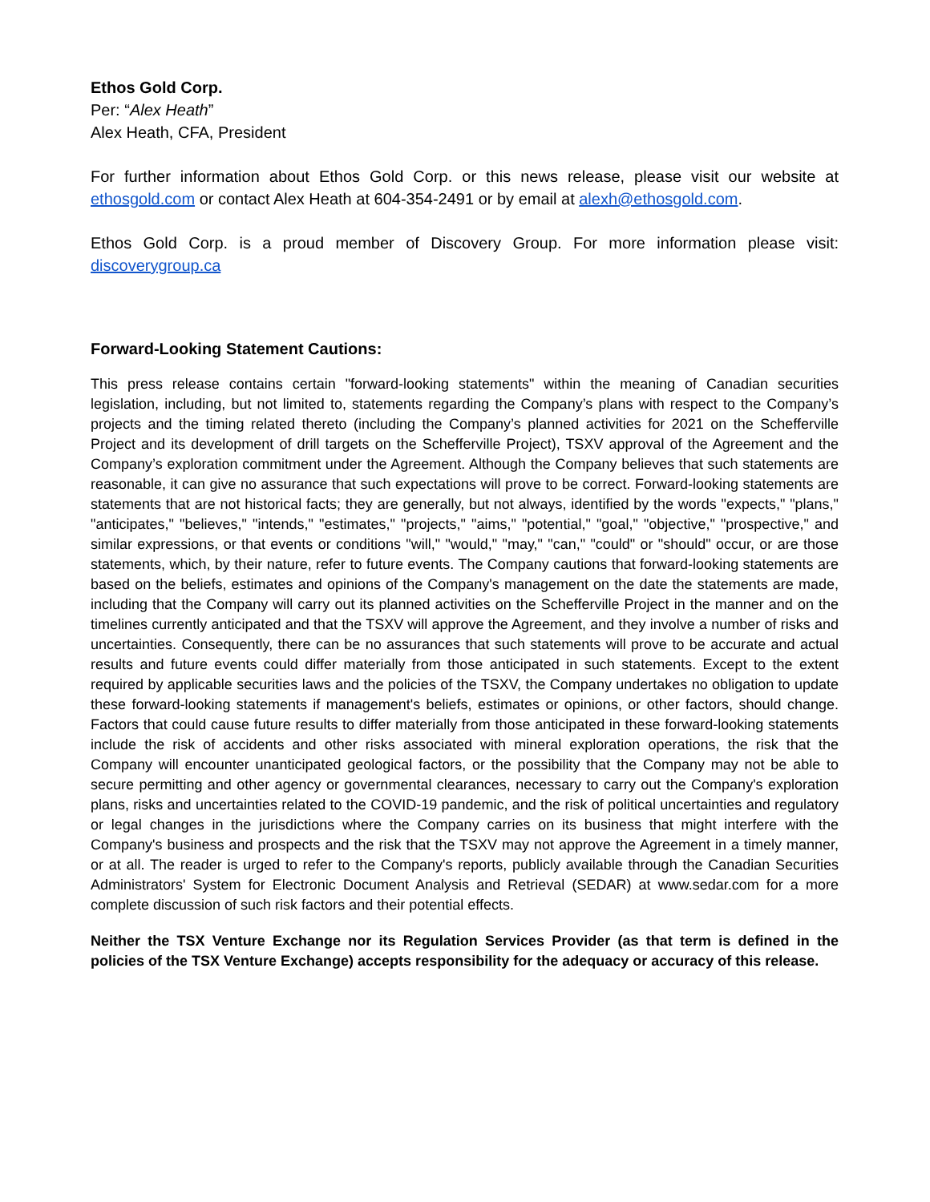Ethos Gold Corp.
Per: “Alex Heath”
Alex Heath, CFA, President
For further information about Ethos Gold Corp. or this news release, please visit our website at ethosgold.com or contact Alex Heath at 604-354-2491 or by email at alexh@ethosgold.com.
Ethos Gold Corp. is a proud member of Discovery Group. For more information please visit: discoverygroup.ca
Forward-Looking Statement Cautions:
This press release contains certain "forward-looking statements" within the meaning of Canadian securities legislation, including, but not limited to, statements regarding the Company’s plans with respect to the Company’s projects and the timing related thereto (including the Company’s planned activities for 2021 on the Schefferville Project and its development of drill targets on the Schefferville Project), TSXV approval of the Agreement and the Company’s exploration commitment under the Agreement. Although the Company believes that such statements are reasonable, it can give no assurance that such expectations will prove to be correct. Forward-looking statements are statements that are not historical facts; they are generally, but not always, identified by the words "expects," "plans," "anticipates," "believes," "intends," "estimates," "projects," "aims," "potential," "goal," "objective," "prospective," and similar expressions, or that events or conditions "will," "would," "may," "can," "could" or "should" occur, or are those statements, which, by their nature, refer to future events. The Company cautions that forward-looking statements are based on the beliefs, estimates and opinions of the Company's management on the date the statements are made, including that the Company will carry out its planned activities on the Schefferville Project in the manner and on the timelines currently anticipated and that the TSXV will approve the Agreement, and they involve a number of risks and uncertainties. Consequently, there can be no assurances that such statements will prove to be accurate and actual results and future events could differ materially from those anticipated in such statements. Except to the extent required by applicable securities laws and the policies of the TSXV, the Company undertakes no obligation to update these forward-looking statements if management's beliefs, estimates or opinions, or other factors, should change. Factors that could cause future results to differ materially from those anticipated in these forward-looking statements include the risk of accidents and other risks associated with mineral exploration operations, the risk that the Company will encounter unanticipated geological factors, or the possibility that the Company may not be able to secure permitting and other agency or governmental clearances, necessary to carry out the Company's exploration plans, risks and uncertainties related to the COVID-19 pandemic, and the risk of political uncertainties and regulatory or legal changes in the jurisdictions where the Company carries on its business that might interfere with the Company's business and prospects and the risk that the TSXV may not approve the Agreement in a timely manner, or at all. The reader is urged to refer to the Company's reports, publicly available through the Canadian Securities Administrators' System for Electronic Document Analysis and Retrieval (SEDAR) at www.sedar.com for a more complete discussion of such risk factors and their potential effects.
Neither the TSX Venture Exchange nor its Regulation Services Provider (as that term is defined in the policies of the TSX Venture Exchange) accepts responsibility for the adequacy or accuracy of this release.